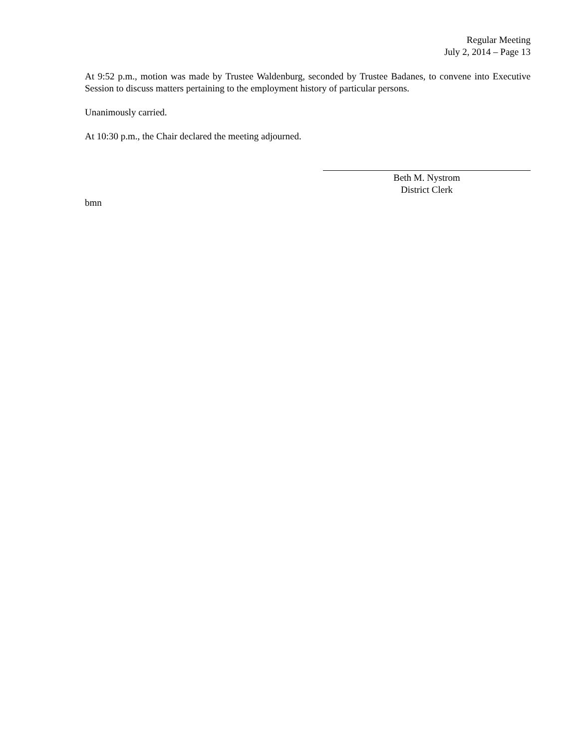Regular Meeting
July 2, 2014 – Page 13
At 9:52 p.m., motion was made by Trustee Waldenburg, seconded by Trustee Badanes, to convene into Executive Session to discuss matters pertaining to the employment history of particular persons.
Unanimously carried.
At 10:30 p.m., the Chair declared the meeting adjourned.
Beth M. Nystrom
District Clerk
bmn